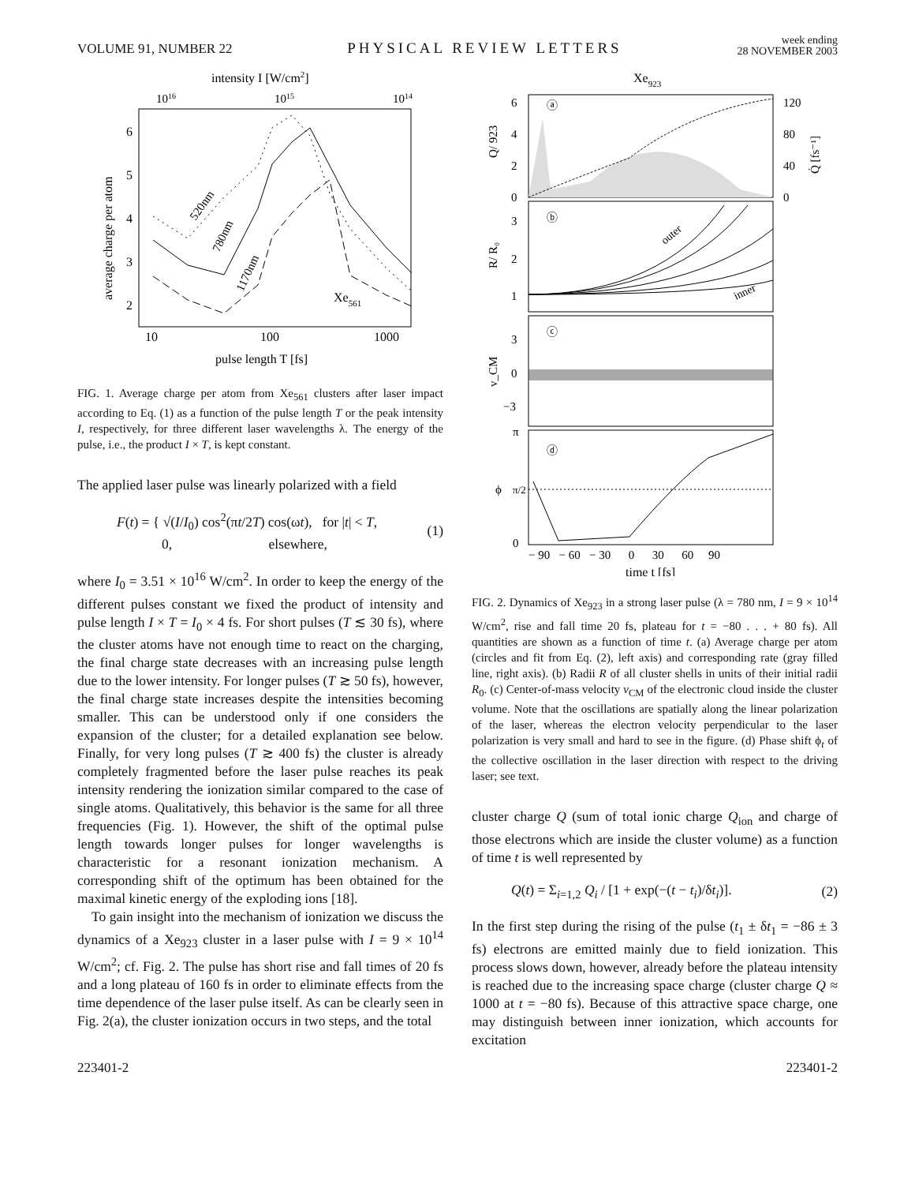VOLUME 91, NUMBER 22 PHYSICAL REVIEW LETTERS week ending
28 NOVEMBER 2003
intensity I [W/cm2]
1016
1015
1014
6
5
4
3
2
10
100
1000
pulse length T [fs]
average charge per atom
520nm
780nm
1170nm
Xe561
FIG. 1. Average charge per atom from Xe<sub>561</sub> clusters after laser impact according to Eq. (1) as a function of the pulse length T or the peak intensity I, respectively, for three different laser wavelengths λ. The energy of the pulse, i.e., the product I × T, is kept constant.
The applied laser pulse was linearly polarized with a field
F(t) = { √(I/I<sub>0</sub>) cos<sup>2</sup>(πt/2T) cos(ωt), for |t| < T,
0, elsewhere, (1)
where I<sub>0</sub> = 3.51 × 10<sup>16</sup> W/cm<sup>2</sup>. In order to keep the energy of the different pulses constant we fixed the product of intensity and pulse length I × T = I<sub>0</sub> × 4 fs. For short pulses (T ≲ 30 fs), where the cluster atoms have not enough time to react on the charging, the final charge state decreases with an increasing pulse length due to the lower intensity. For longer pulses (T ≳ 50 fs), however, the final charge state increases despite the intensities becoming smaller. This can be understood only if one considers the expansion of the cluster; for a detailed explanation see below. Finally, for very long pulses (T ≳ 400 fs) the cluster is already completely fragmented before the laser pulse reaches its peak intensity rendering the ionization similar compared to the case of single atoms. Qualitatively, this behavior is the same for all three frequencies (Fig. 1). However, the shift of the optimal pulse length towards longer pulses for longer wavelengths is characteristic for a resonant ionization mechanism. A corresponding shift of the optimum has been obtained for the maximal kinetic energy of the exploding ions [18].
To gain insight into the mechanism of ionization we discuss the dynamics of a Xe<sub>923</sub> cluster in a laser pulse with I = 9 × 10<sup>14</sup> W/cm<sup>2</sup>; cf. Fig. 2. The pulse has short rise and fall times of 20 fs and a long plateau of 160 fs in order to eliminate effects from the time dependence of the laser pulse itself. As can be clearly seen in Fig. 2(a), the cluster ionization occurs in two steps, and the total
Xe923
ⓐ
6
4
2
0
120
80
40
0
Q/ 923
Q̇ [fs⁻¹]
ⓑ
outer
inner
3
2
1
R/ R₀
ⓒ
3
0
−3
v_CM
ⓓ
π
π/2
0
ϕ
− 90 − 60 − 30 0 30 60 90
time t [fs]
FIG. 2. Dynamics of Xe<sub>923</sub> in a strong laser pulse (λ = 780 nm, I = 9 × 10<sup>14</sup> W/cm<sup>2</sup>, rise and fall time 20 fs, plateau for t = −80 . . . + 80 fs). All quantities are shown as a function of time t. (a) Average charge per atom (circles and fit from Eq. (2), left axis) and corresponding rate (gray filled line, right axis). (b) Radii R of all cluster shells in units of their initial radii R<sub>0</sub>. (c) Center-of-mass velocity v<sub>CM</sub> of the electronic cloud inside the cluster volume. Note that the oscillations are spatially along the linear polarization of the laser, whereas the electron velocity perpendicular to the laser polarization is very small and hard to see in the figure. (d) Phase shift ϕ<sub>t</sub> of the collective oscillation in the laser direction with respect to the driving laser; see text.
cluster charge Q (sum of total ionic charge Q<sub>ion</sub> and charge of those electrons which are inside the cluster volume) as a function of time t is well represented by
Q(t) = Σ<sub>i=1,2</sub> Q<sub>i</sub> / [1 + exp(−(t − t<sub>i</sub>)/δt<sub>i</sub>)]. (2)
In the first step during the rising of the pulse (t<sub>1</sub> ± δt<sub>1</sub> = −86 ± 3 fs) electrons are emitted mainly due to field ionization. This process slows down, however, already before the plateau intensity is reached due to the increasing space charge (cluster charge Q ≈ 1000 at t = −80 fs). Because of this attractive space charge, one may distinguish between inner ionization, which accounts for excitation
223401-2 223401-2